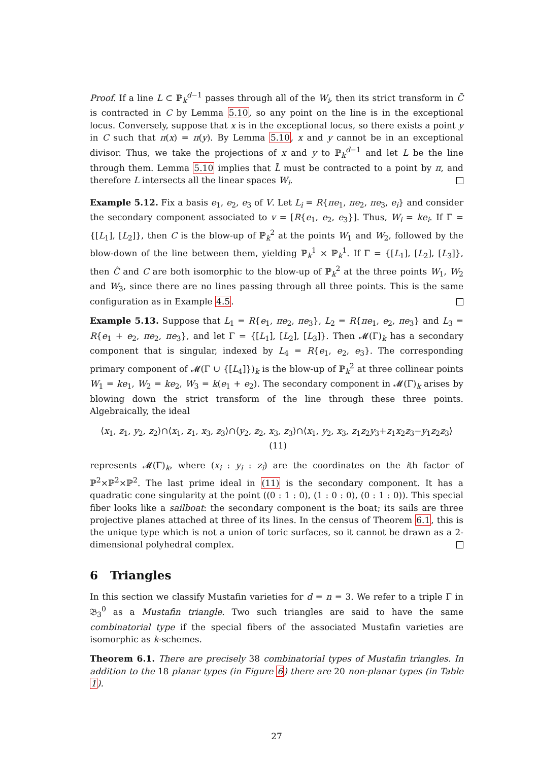Proof. If a line L ⊂ ℙ<sub>k</sub><sup>d−1</sup> passes through all of the W<sub>i</sub>, then its strict transform in C̃ is contracted in C by Lemma 5.10, so any point on the line is in the exceptional locus. Conversely, suppose that x is in the exceptional locus, so there exists a point y in C such that π(x) = π(y). By Lemma 5.10, x and y cannot be in an exceptional divisor. Thus, we take the projections of x and y to ℙ<sub>k</sub><sup>d−1</sup> and let L be the line through them. Lemma 5.10 implies that L̃ must be contracted to a point by π, and therefore L intersects all the linear spaces W<sub>i</sub>.
Example 5.12. Fix a basis e<sub>1</sub>, e<sub>2</sub>, e<sub>3</sub> of V. Let L<sub>i</sub> = R{πe<sub>1</sub>, πe<sub>2</sub>, πe<sub>3</sub>, e<sub>i</sub>} and consider the secondary component associated to v = [R{e<sub>1</sub>, e<sub>2</sub>, e<sub>3</sub>}]. Thus, W<sub>i</sub> = ke<sub>i</sub>. If Γ = {[L<sub>1</sub>], [L<sub>2</sub>]}, then C is the blow-up of ℙ<sub>k</sub><sup>2</sup> at the points W<sub>1</sub> and W<sub>2</sub>, followed by the blow-down of the line between them, yielding ℙ<sub>k</sub><sup>1</sup> × ℙ<sub>k</sub><sup>1</sup>. If Γ = {[L<sub>1</sub>], [L<sub>2</sub>], [L<sub>3</sub>]}, then C̃ and C are both isomorphic to the blow-up of ℙ<sub>k</sub><sup>2</sup> at the three points W<sub>1</sub>, W<sub>2</sub> and W<sub>3</sub>, since there are no lines passing through all three points. This is the same configuration as in Example 4.5.
Example 5.13. Suppose that L<sub>1</sub> = R{e<sub>1</sub>, πe<sub>2</sub>, πe<sub>3</sub>}, L<sub>2</sub> = R{πe<sub>1</sub>, e<sub>2</sub>, πe<sub>3</sub>} and L<sub>3</sub> = R{e<sub>1</sub> + e<sub>2</sub>, πe<sub>2</sub>, πe<sub>3</sub>}, and let Γ = {[L<sub>1</sub>], [L<sub>2</sub>], [L<sub>3</sub>]}. Then 𝓜(Γ)<sub>k</sub> has a secondary component that is singular, indexed by L<sub>4</sub> = R{e<sub>1</sub>, e<sub>2</sub>, e<sub>3</sub>}. The corresponding primary component of 𝓜(Γ ∪ {[L<sub>4</sub>]})<sub>k</sub> is the blow-up of ℙ<sub>k</sub><sup>2</sup> at three collinear points W<sub>1</sub> = ke<sub>1</sub>, W<sub>2</sub> = ke<sub>2</sub>, W<sub>3</sub> = k(e<sub>1</sub> + e<sub>2</sub>). The secondary component in 𝓜(Γ)<sub>k</sub> arises by blowing down the strict transform of the line through these three points. Algebraically, the ideal
⟨x<sub>1</sub>, z<sub>1</sub>, y<sub>2</sub>, z<sub>2</sub>⟩∩⟨x<sub>1</sub>, z<sub>1</sub>, x<sub>3</sub>, z<sub>3</sub>⟩∩⟨y<sub>2</sub>, z<sub>2</sub>, x<sub>3</sub>, z<sub>3</sub>⟩∩⟨x<sub>1</sub>, y<sub>2</sub>, x<sub>3</sub>, z<sub>1</sub>z<sub>2</sub>y<sub>3</sub>+z<sub>1</sub>x<sub>2</sub>z<sub>3</sub>−y<sub>1</sub>z<sub>2</sub>z<sub>3</sub>⟩ (11)
represents 𝓜(Γ)<sub>k</sub>, where (x<sub>i</sub> : y<sub>i</sub> : z<sub>i</sub>) are the coordinates on the ith factor of ℙ<sup>2</sup>×ℙ<sup>2</sup>×ℙ<sup>2</sup>. The last prime ideal in (11) is the secondary component. It has a quadratic cone singularity at the point ((0 : 1 : 0), (1 : 0 : 0), (0 : 1 : 0)). This special fiber looks like a sailboat: the secondary component is the boat; its sails are three projective planes attached at three of its lines. In the census of Theorem 6.1, this is the unique type which is not a union of toric surfaces, so it cannot be drawn as a 2-dimensional polyhedral complex.
6 Triangles
In this section we classify Mustafin varieties for d = n = 3. We refer to a triple Γ in 𝔅<sub>3</sub><sup>0</sup> as a Mustafin triangle. Two such triangles are said to have the same combinatorial type if the special fibers of the associated Mustafin varieties are isomorphic as k-schemes.
Theorem 6.1. There are precisely 38 combinatorial types of Mustafin triangles. In addition to the 18 planar types (in Figure 6) there are 20 non-planar types (in Table 1).
27